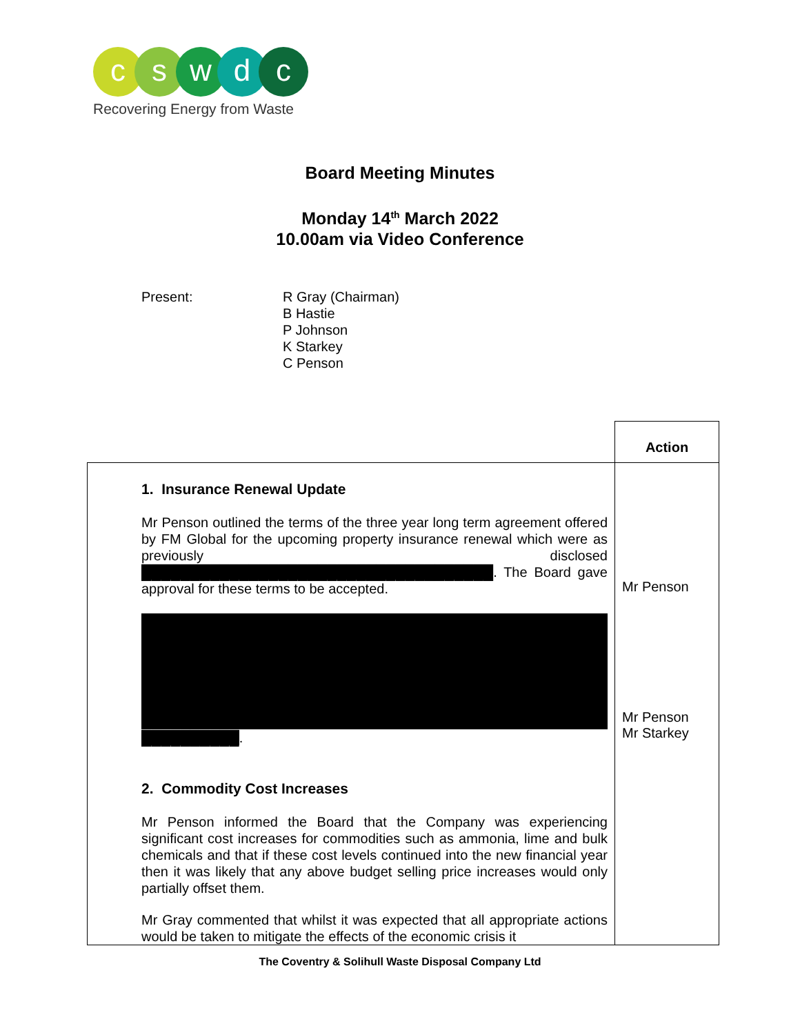cswdc
Recovering Energy from Waste
Board Meeting Minutes
Monday 14<sup>th</sup> March 2022
10.00am via Video Conference
Present: R Gray (Chairman)
B Hastie
P Johnson
K Starkey
C Penson
| | Action |
| --- | --- |
| 1. Insurance Renewal Update Mr Penson outlined the terms of the three year long term agreement offered by FM Global for the upcoming property insurance renewal which were as previously disclosed ████████████████████████████████████ . The Board gave approval for these terms to be accepted. ██████████ . 2. Commodity Cost Increases Mr Penson informed the Board that the Company was experiencing significant cost increases for commodities such as ammonia, lime and bulk chemicals and that if these cost levels continued into the new financial year then it was likely that any above budget selling price increases would only partially offset them. Mr Gray commented that whilst it was expected that all appropriate actions would be taken to mitigate the effects of the economic crisis it | Mr Penson Mr Penson Mr Starkey |
The Coventry & Solihull Waste Disposal Company Ltd